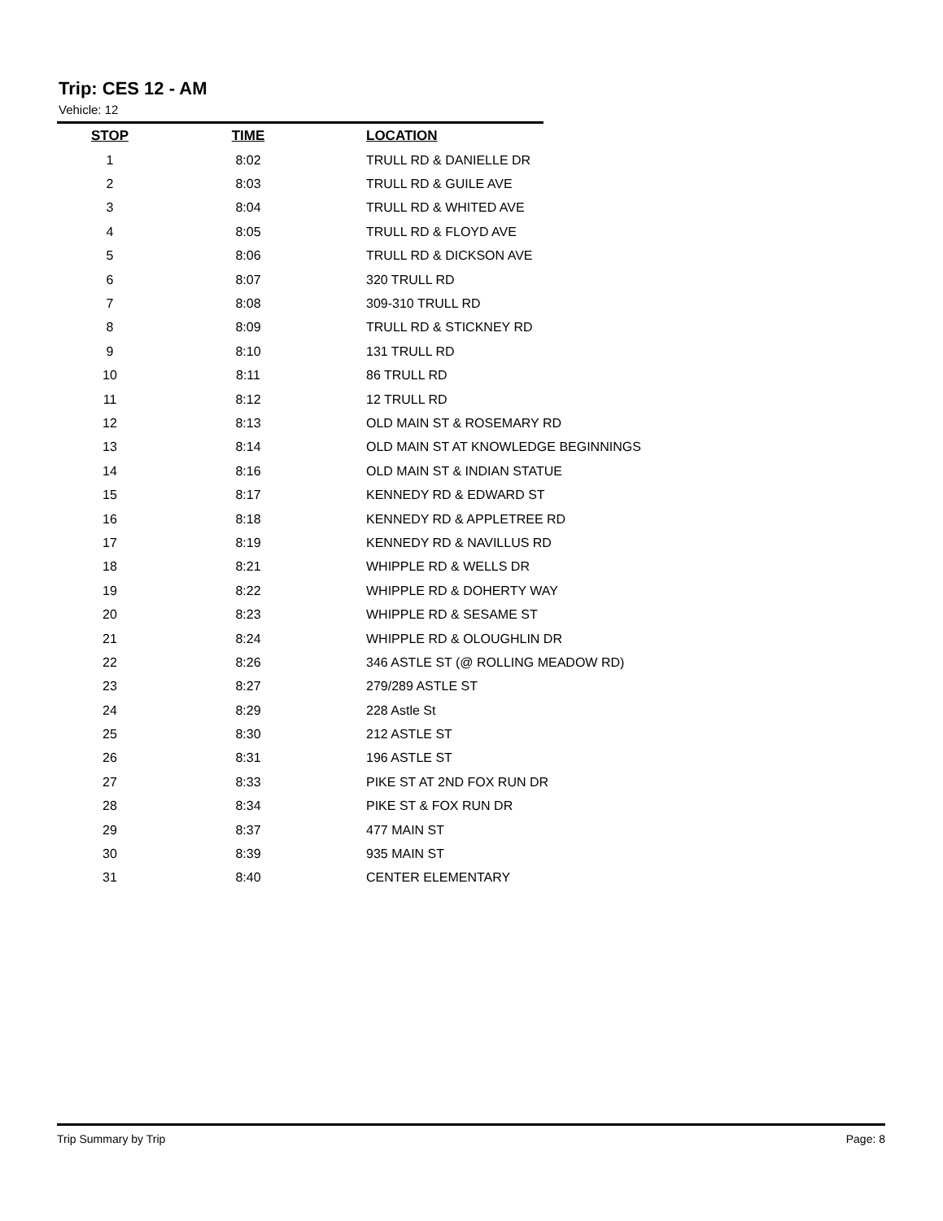Trip: CES 12 - AM
Vehicle: 12
| STOP | TIME | LOCATION |
| --- | --- | --- |
| 1 | 8:02 | TRULL RD & DANIELLE DR |
| 2 | 8:03 | TRULL RD & GUILE AVE |
| 3 | 8:04 | TRULL RD & WHITED AVE |
| 4 | 8:05 | TRULL RD & FLOYD AVE |
| 5 | 8:06 | TRULL RD & DICKSON AVE |
| 6 | 8:07 | 320 TRULL RD |
| 7 | 8:08 | 309-310 TRULL RD |
| 8 | 8:09 | TRULL RD & STICKNEY RD |
| 9 | 8:10 | 131 TRULL RD |
| 10 | 8:11 | 86 TRULL RD |
| 11 | 8:12 | 12 TRULL RD |
| 12 | 8:13 | OLD MAIN ST & ROSEMARY RD |
| 13 | 8:14 | OLD MAIN ST AT KNOWLEDGE BEGINNINGS |
| 14 | 8:16 | OLD MAIN ST & INDIAN STATUE |
| 15 | 8:17 | KENNEDY RD & EDWARD ST |
| 16 | 8:18 | KENNEDY RD & APPLETREE RD |
| 17 | 8:19 | KENNEDY RD & NAVILLUS RD |
| 18 | 8:21 | WHIPPLE RD & WELLS DR |
| 19 | 8:22 | WHIPPLE RD & DOHERTY WAY |
| 20 | 8:23 | WHIPPLE RD & SESAME ST |
| 21 | 8:24 | WHIPPLE RD & OLOUGHLIN DR |
| 22 | 8:26 | 346 ASTLE ST (@ ROLLING MEADOW RD) |
| 23 | 8:27 | 279/289 ASTLE ST |
| 24 | 8:29 | 228 Astle St |
| 25 | 8:30 | 212 ASTLE ST |
| 26 | 8:31 | 196 ASTLE ST |
| 27 | 8:33 | PIKE ST AT 2ND FOX RUN DR |
| 28 | 8:34 | PIKE ST & FOX RUN DR |
| 29 | 8:37 | 477 MAIN ST |
| 30 | 8:39 | 935 MAIN ST |
| 31 | 8:40 | CENTER ELEMENTARY |
Trip Summary by Trip Page: 8